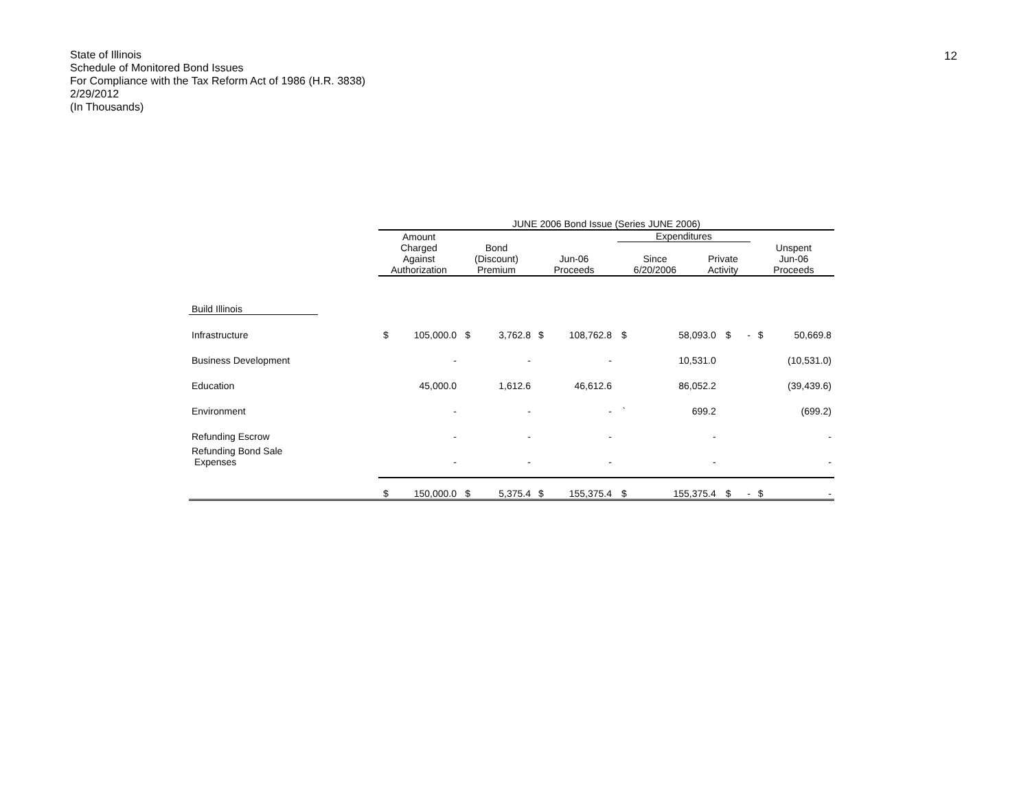State of Illinois
Schedule of Monitored Bond Issues
For Compliance with the Tax Reform Act of 1986 (H.R. 3838)
2/29/2012
(In Thousands)
12
| | | JUNE 2006 Bond Issue (Series JUNE 2006) | | | | | | | | | | | |
| --- | --- | --- | --- | --- | --- | --- | --- | --- | --- | --- | --- | --- | --- |
| | | Amount Charged Against Authorization | | Bond (Discount) Premium | | Jun-06 Proceeds | | Expenditures Since 6/20/2006 Private Activity | | | | Unspent Jun-06 Proceeds | |
| Build Illinois | | | | | | | | | | | | | |
| Infrastructure | | $ | 105,000.0 | $ | 3,762.8 | $ | 108,762.8 | $ | 58,093.0 | $ | - | $ | 50,669.8 |
| Business Development | | | - | | - | | - | | 10,531.0 | | | | (10,531.0) |
| Education | | | 45,000.0 | | 1,612.6 | | 46,612.6 | | 86,052.2 | | | | (39,439.6) |
| Environment | | | - | | - | | - | ` | 699.2 | | | | (699.2) |
| Refunding Escrow | | | - | | - | | - | | - | | | | - |
| Refunding Bond Sale Expenses | | | - | | - | | - | | - | | | | - |
| | | $ | 150,000.0 | $ | 5,375.4 | $ | 155,375.4 | $ | 155,375.4 | $ | - | $ | - |